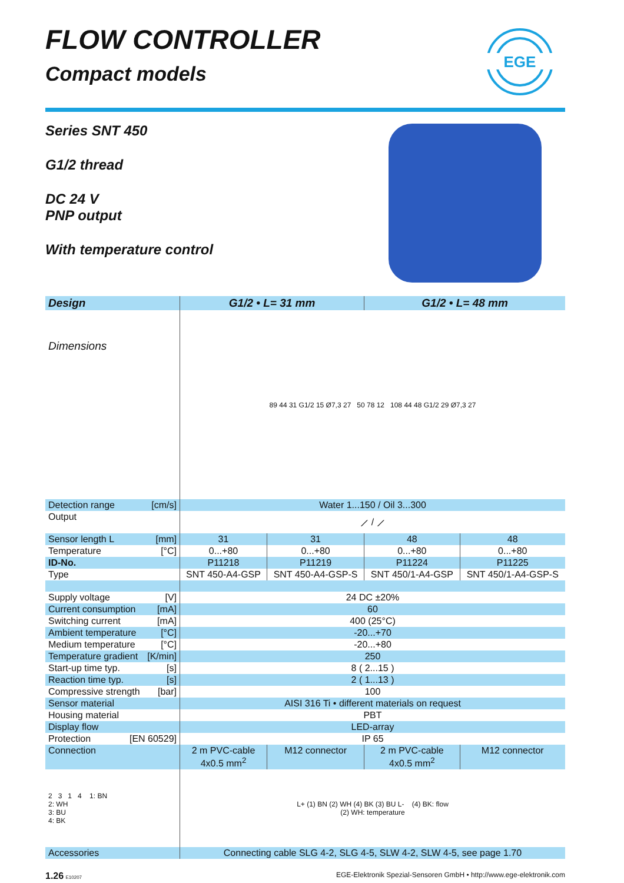EGE
FLOW CONTROLLER
Compact models
Series SNT 450
G1/2 thread
DC 24 V
PNP output
With temperature control
| Design | G1/2 • L= 31 mm | | G1/2 • L= 48 mm | |
| --- | --- | --- | --- | --- |
| Dimensions | 89 44 31 G1/2 15 Ø7,3 27 50 78 12 108 44 48 G1/2 29 Ø7,3 27 | | | |
| Detection range [cm/s] | Water 1...150 / Oil 3...300 | | | |
| Output | ⟋ / ⟋ | | | |
| Sensor length L [mm] | 31 | 31 | 48 | 48 |
| Temperature [°C] | 0...+80 | 0...+80 | 0...+80 | 0...+80 |
| ID-No. | P11218 | P11219 | P11224 | P11225 |
| Type | SNT 450-A4-GSP | SNT 450-A4-GSP-S | SNT 450/1-A4-GSP | SNT 450/1-A4-GSP-S |
| Supply voltage [V] | 24 DC ±20% | | | |
| Current consumption [mA] | 60 | | | |
| Switching current [mA] | 400 (25°C) | | | |
| Ambient temperature [°C] | -20...+70 | | | |
| Medium temperature [°C] | -20...+80 | | | |
| Temperature gradient [K/min] | 250 | | | |
| Start-up time typ. [s] | 8 ( 2...15 ) | | | |
| Reaction time typ. [s] | 2 ( 1...13 ) | | | |
| Compressive strength [bar] | 100 | | | |
| Sensor material | AISI 316 Ti • different materials on request | | | |
| Housing material | PBT | | | |
| Display flow | LED-array | | | |
| Protection [EN 60529] | IP 65 | | | |
| Connection | 2 m PVC-cable 4x0.5 mm<sup>2</sup> | M12 connector | 2 m PVC-cable 4x0.5 mm<sup>2</sup> | M12 connector |
| 2 3 1 4 1: BN 2: WH 3: BU 4: BK | L+ (1) BN (2) WH (4) BK (3) BU L- (4) BK: flow (2) WH: temperature | | | |
| Accessories | Connecting cable SLG 4-2, SLG 4-5, SLW 4-2, SLW 4-5, see page 1.70 | | | |
1.26 E10207 EGE-Elektronik Spezial-Sensoren GmbH • http://www.ege-elektronik.com